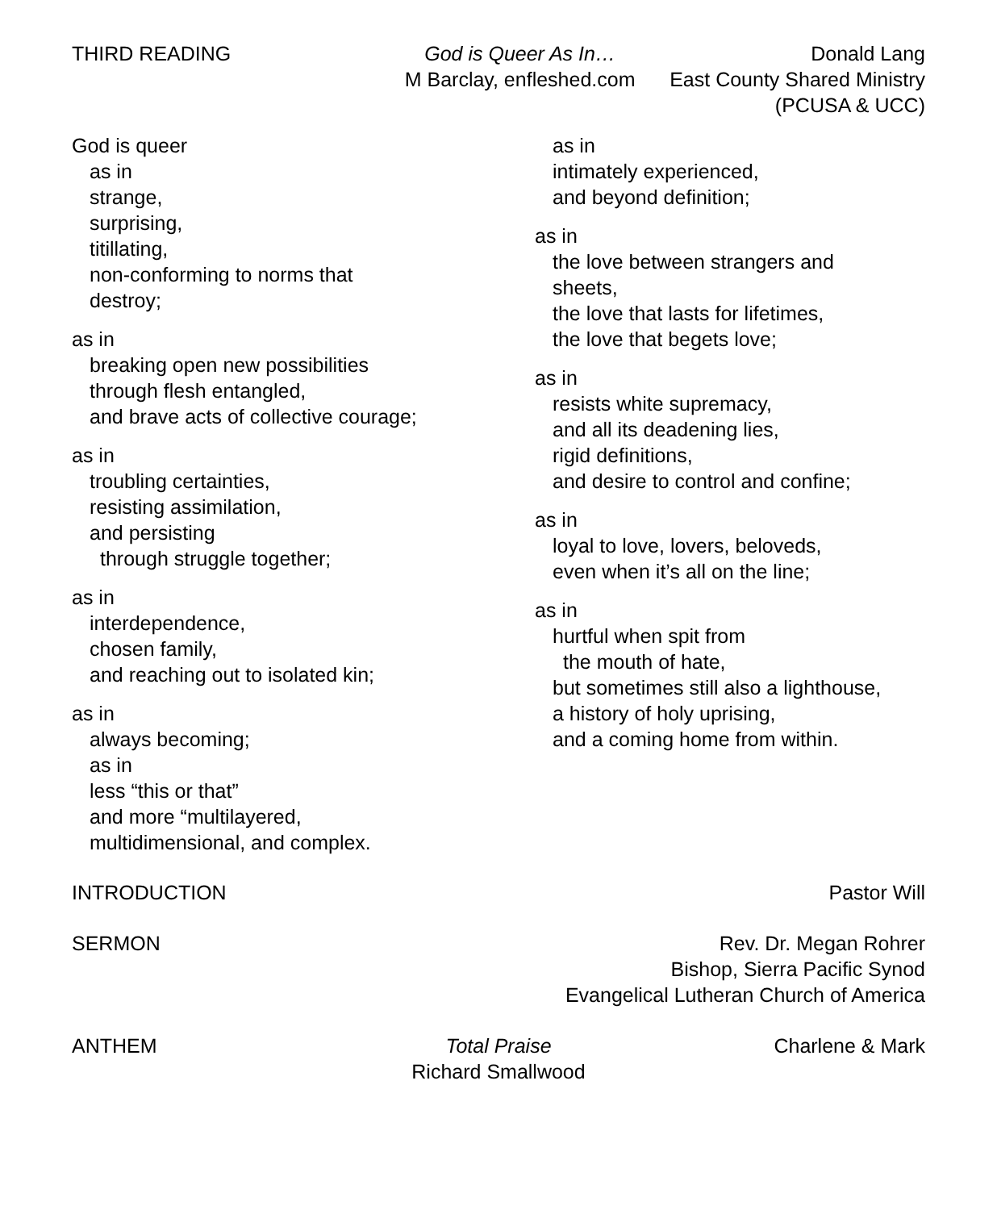THIRD READING God is Queer As In…
M Barclay, enfleshed.com
Donald Lang
East County Shared Ministry
(PCUSA & UCC)
God is queer
as in
strange,
surprising,
titillating,
non-conforming to norms that
destroy;
as in
breaking open new possibilities
through flesh entangled,
and brave acts of collective courage;
as in
troubling certainties,
resisting assimilation,
and persisting
through struggle together;
as in
interdependence,
chosen family,
and reaching out to isolated kin;
as in
always becoming;
as in
less “this or that”
and more “multilayered,
multidimensional, and complex.
as in
intimately experienced,
and beyond definition;
as in
the love between strangers and
sheets,
the love that lasts for lifetimes,
the love that begets love;
as in
resists white supremacy,
and all its deadening lies,
rigid definitions,
and desire to control and confine;
as in
loyal to love, lovers, beloveds,
even when it’s all on the line;
as in
hurtful when spit from
the mouth of hate,
but sometimes still also a lighthouse,
a history of holy uprising,
and a coming home from within.
INTRODUCTION Pastor Will
SERMON Rev. Dr. Megan Rohrer
Bishop, Sierra Pacific Synod
Evangelical Lutheran Church of America
ANTHEM Total Praise
Richard Smallwood
Charlene & Mark